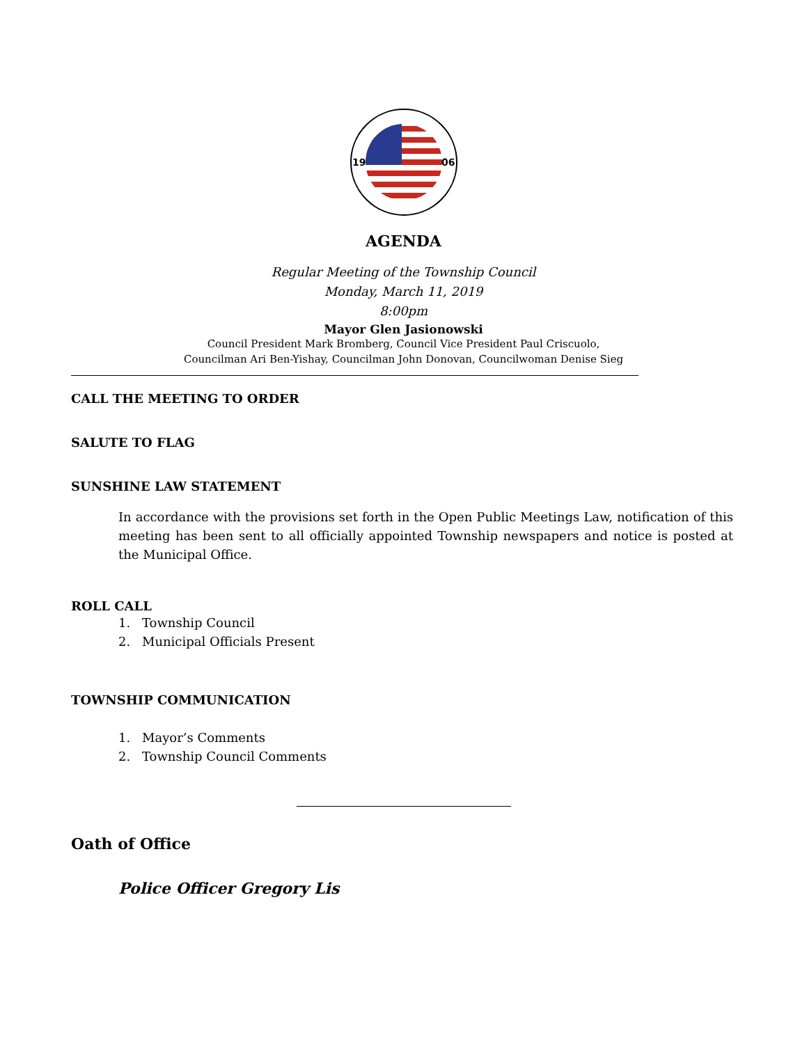19
06
AGENDA
Regular Meeting of the Township Council
Monday, March 11, 2019
8:00pm
Mayor Glen Jasionowski
Council President Mark Bromberg, Council Vice President Paul Criscuolo,
Councilman Ari Ben-Yishay, Councilman John Donovan, Councilwoman Denise Sieg
CALL THE MEETING TO ORDER
SALUTE TO FLAG
SUNSHINE LAW STATEMENT
In accordance with the provisions set forth in the Open Public Meetings Law, notification of this meeting has been sent to all officially appointed Township newspapers and notice is posted at the Municipal Office.
ROLL CALL
1. Township Council
2. Municipal Officials Present
TOWNSHIP COMMUNICATION
1. Mayor’s Comments
2. Township Council Comments
Oath of Office
Police Officer Gregory Lis